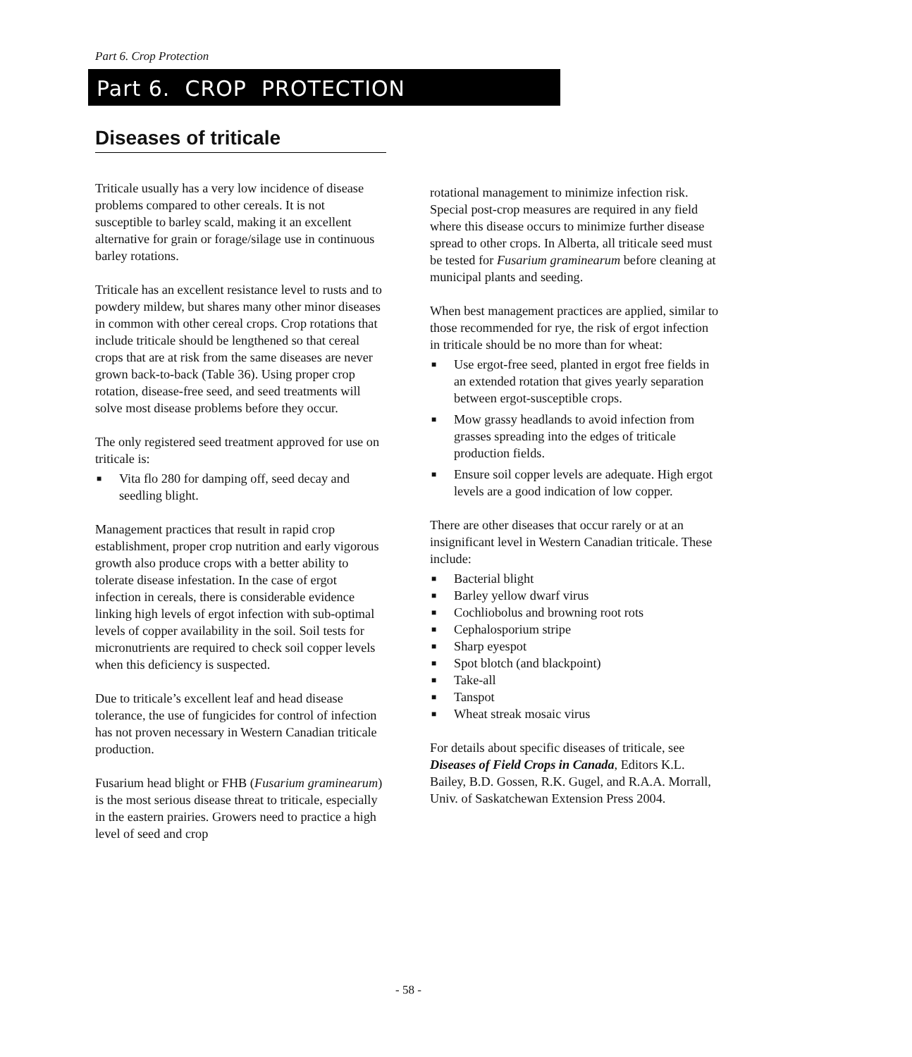Part 6. Crop Protection
Part 6. CROP PROTECTION
Diseases of triticale
Triticale usually has a very low incidence of disease problems compared to other cereals. It is not susceptible to barley scald, making it an excellent alternative for grain or forage/silage use in continuous barley rotations.
Triticale has an excellent resistance level to rusts and to powdery mildew, but shares many other minor diseases in common with other cereal crops. Crop rotations that include triticale should be lengthened so that cereal crops that are at risk from the same diseases are never grown back-to-back (Table 36). Using proper crop rotation, disease-free seed, and seed treatments will solve most disease problems before they occur.
The only registered seed treatment approved for use on triticale is:
■ Vita flo 280 for damping off, seed decay and seedling blight.
Management practices that result in rapid crop establishment, proper crop nutrition and early vigorous growth also produce crops with a better ability to tolerate disease infestation. In the case of ergot infection in cereals, there is considerable evidence linking high levels of ergot infection with sub-optimal levels of copper availability in the soil. Soil tests for micronutrients are required to check soil copper levels when this deficiency is suspected.
Due to triticale’s excellent leaf and head disease tolerance, the use of fungicides for control of infection has not proven necessary in Western Canadian triticale production.
Fusarium head blight or FHB (Fusarium graminearum) is the most serious disease threat to triticale, especially in the eastern prairies. Growers need to practice a high level of seed and crop
rotational management to minimize infection risk. Special post-crop measures are required in any field where this disease occurs to minimize further disease spread to other crops. In Alberta, all triticale seed must be tested for Fusarium graminearum before cleaning at municipal plants and seeding.
When best management practices are applied, similar to those recommended for rye, the risk of ergot infection in triticale should be no more than for wheat:
■ Use ergot-free seed, planted in ergot free fields in an extended rotation that gives yearly separation between ergot-susceptible crops.
■ Mow grassy headlands to avoid infection from grasses spreading into the edges of triticale production fields.
■ Ensure soil copper levels are adequate. High ergot levels are a good indication of low copper.
There are other diseases that occur rarely or at an insignificant level in Western Canadian triticale. These include:
■ Bacterial blight
■ Barley yellow dwarf virus
■ Cochliobolus and browning root rots
■ Cephalosporium stripe
■ Sharp eyespot
■ Spot blotch (and blackpoint)
■ Take-all
■ Tanspot
■ Wheat streak mosaic virus
For details about specific diseases of triticale, see Diseases of Field Crops in Canada, Editors K.L. Bailey, B.D. Gossen, R.K. Gugel, and R.A.A. Morrall, Univ. of Saskatchewan Extension Press 2004.
- 58 -